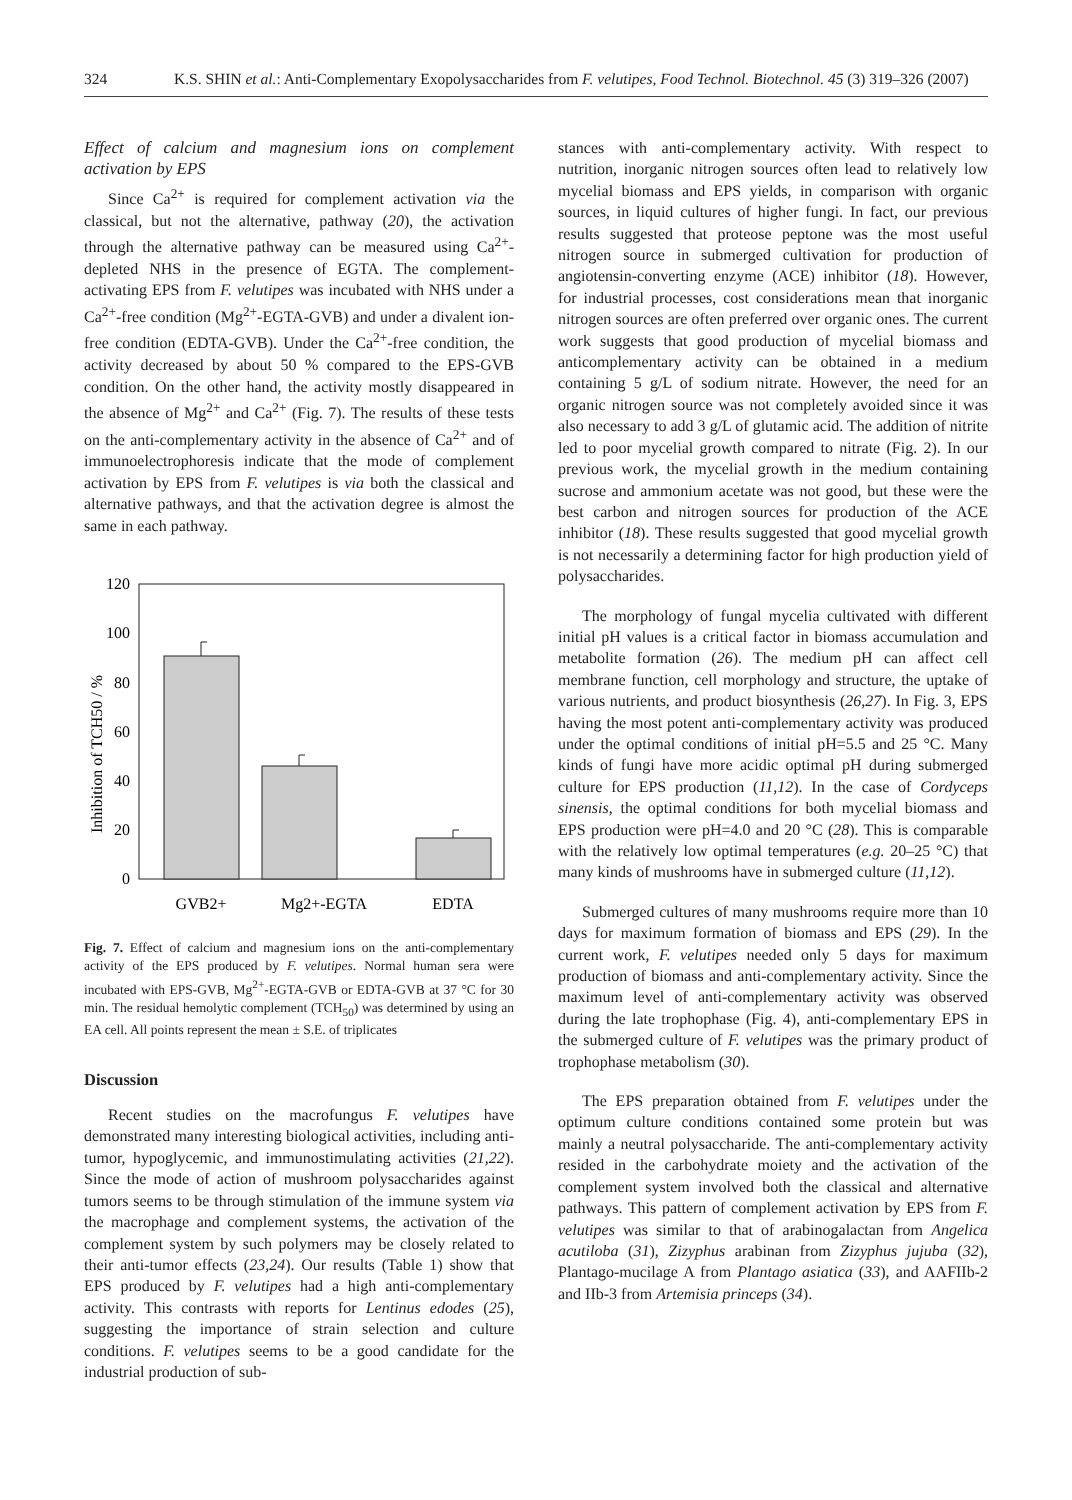324 K.S. SHIN et al.: Anti-Complementary Exopolysaccharides from F. velutipes, Food Technol. Biotechnol. 45 (3) 319–326 (2007)
Effect of calcium and magnesium ions on complement activation by EPS
Since Ca<sup>2+</sup> is required for complement activation via the classical, but not the alternative, pathway (20), the activation through the alternative pathway can be measured using Ca<sup>2+</sup>-depleted NHS in the presence of EGTA. The complement-activating EPS from F. velutipes was incubated with NHS under a Ca<sup>2+</sup>-free condition (Mg<sup>2+</sup>-EGTA-GVB) and under a divalent ion-free condition (EDTA-GVB). Under the Ca<sup>2+</sup>-free condition, the activity decreased by about 50 % compared to the EPS-GVB condition. On the other hand, the activity mostly disappeared in the absence of Mg<sup>2+</sup> and Ca<sup>2+</sup> (Fig. 7). The results of these tests on the anti-complementary activity in the absence of Ca<sup>2+</sup> and of immunoelectrophoresis indicate that the mode of complement activation by EPS from F. velutipes is via both the classical and alternative pathways, and that the activation degree is almost the same in each pathway.
120
100
80
60
40
20
0
Inhibition of TCH50 / %
GVB2+
Mg2+-EGTA
EDTA
Fig. 7. Effect of calcium and magnesium ions on the anti-complementary activity of the EPS produced by F. velutipes. Normal human sera were incubated with EPS-GVB, Mg<sup>2+</sup>-EGTA-GVB or EDTA-GVB at 37 °C for 30 min. The residual hemolytic complement (TCH<sub>50</sub>) was determined by using an EA cell. All points represent the mean ± S.E. of triplicates
Discussion
Recent studies on the macrofungus F. velutipes have demonstrated many interesting biological activities, including anti-tumor, hypoglycemic, and immunostimulating activities (21,22). Since the mode of action of mushroom polysaccharides against tumors seems to be through stimulation of the immune system via the macrophage and complement systems, the activation of the complement system by such polymers may be closely related to their anti-tumor effects (23,24). Our results (Table 1) show that EPS produced by F. velutipes had a high anti-complementary activity. This contrasts with reports for Lentinus edodes (25), suggesting the importance of strain selection and culture conditions. F. velutipes seems to be a good candidate for the industrial production of sub-
stances with anti-complementary activity. With respect to nutrition, inorganic nitrogen sources often lead to relatively low mycelial biomass and EPS yields, in comparison with organic sources, in liquid cultures of higher fungi. In fact, our previous results suggested that proteose peptone was the most useful nitrogen source in submerged cultivation for production of angiotensin-converting enzyme (ACE) inhibitor (18). However, for industrial processes, cost considerations mean that inorganic nitrogen sources are often preferred over organic ones. The current work suggests that good production of mycelial biomass and anticomplementary activity can be obtained in a medium containing 5 g/L of sodium nitrate. However, the need for an organic nitrogen source was not completely avoided since it was also necessary to add 3 g/L of glutamic acid. The addition of nitrite led to poor mycelial growth compared to nitrate (Fig. 2). In our previous work, the mycelial growth in the medium containing sucrose and ammonium acetate was not good, but these were the best carbon and nitrogen sources for production of the ACE inhibitor (18). These results suggested that good mycelial growth is not necessarily a determining factor for high production yield of polysaccharides.
The morphology of fungal mycelia cultivated with different initial pH values is a critical factor in biomass accumulation and metabolite formation (26). The medium pH can affect cell membrane function, cell morphology and structure, the uptake of various nutrients, and product biosynthesis (26,27). In Fig. 3, EPS having the most potent anti-complementary activity was produced under the optimal conditions of initial pH=5.5 and 25 °C. Many kinds of fungi have more acidic optimal pH during submerged culture for EPS production (11,12). In the case of Cordyceps sinensis, the optimal conditions for both mycelial biomass and EPS production were pH=4.0 and 20 °C (28). This is comparable with the relatively low optimal temperatures (e.g. 20–25 °C) that many kinds of mushrooms have in submerged culture (11,12).
Submerged cultures of many mushrooms require more than 10 days for maximum formation of biomass and EPS (29). In the current work, F. velutipes needed only 5 days for maximum production of biomass and anti-complementary activity. Since the maximum level of anti-complementary activity was observed during the late trophophase (Fig. 4), anti-complementary EPS in the submerged culture of F. velutipes was the primary product of trophophase metabolism (30).
The EPS preparation obtained from F. velutipes under the optimum culture conditions contained some protein but was mainly a neutral polysaccharide. The anti-complementary activity resided in the carbohydrate moiety and the activation of the complement system involved both the classical and alternative pathways. This pattern of complement activation by EPS from F. velutipes was similar to that of arabinogalactan from Angelica acutiloba (31), Zizyphus arabinan from Zizyphus jujuba (32), Plantago-mucilage A from Plantago asiatica (33), and AAFIIb-2 and IIb-3 from Artemisia princeps (34).